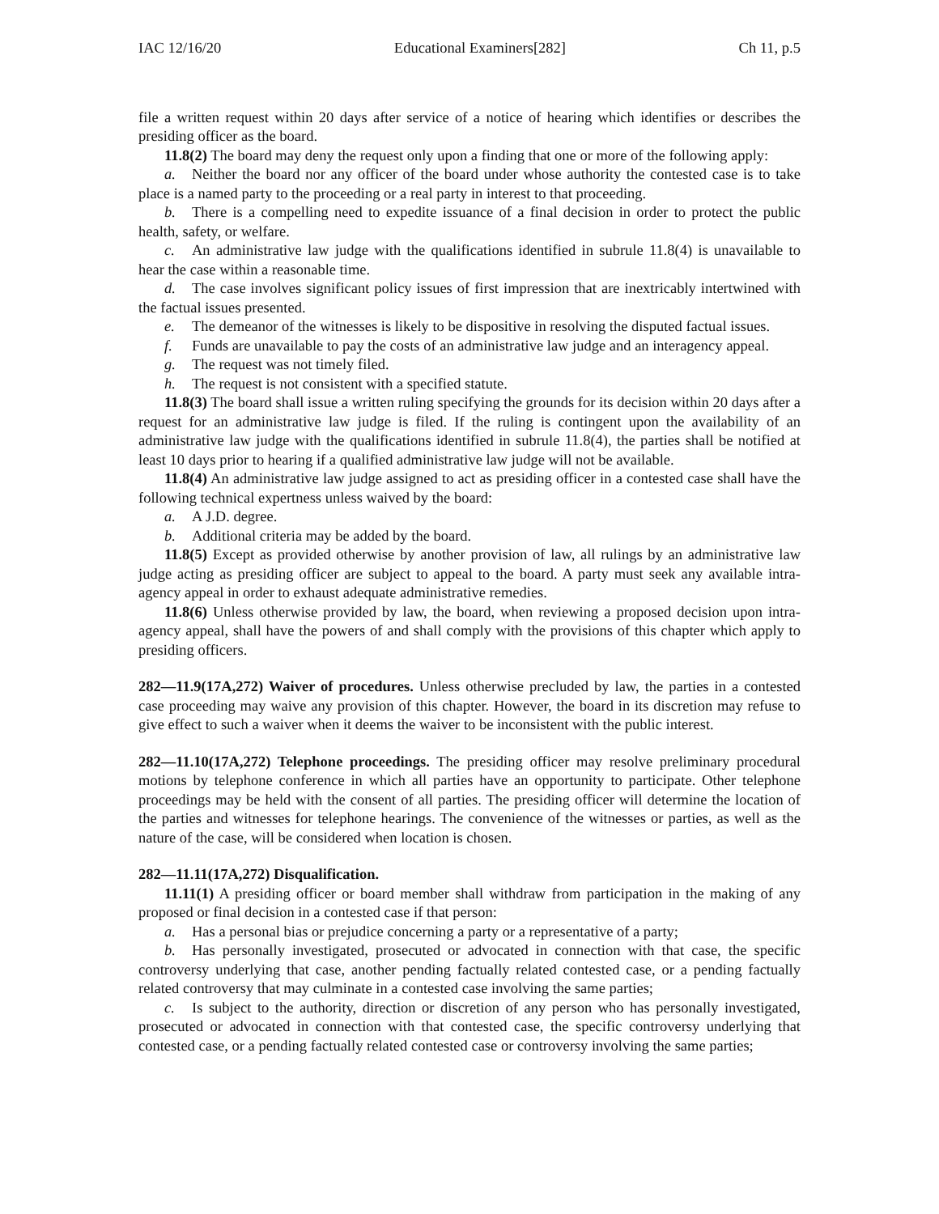IAC 12/16/20 Educational Examiners[282] Ch 11, p.5
file a written request within 20 days after service of a notice of hearing which identifies or describes the presiding officer as the board.
11.8(2) The board may deny the request only upon a finding that one or more of the following apply:
a. Neither the board nor any officer of the board under whose authority the contested case is to take place is a named party to the proceeding or a real party in interest to that proceeding.
b. There is a compelling need to expedite issuance of a final decision in order to protect the public health, safety, or welfare.
c. An administrative law judge with the qualifications identified in subrule 11.8(4) is unavailable to hear the case within a reasonable time.
d. The case involves significant policy issues of first impression that are inextricably intertwined with the factual issues presented.
e. The demeanor of the witnesses is likely to be dispositive in resolving the disputed factual issues.
f. Funds are unavailable to pay the costs of an administrative law judge and an interagency appeal.
g. The request was not timely filed.
h. The request is not consistent with a specified statute.
11.8(3) The board shall issue a written ruling specifying the grounds for its decision within 20 days after a request for an administrative law judge is filed. If the ruling is contingent upon the availability of an administrative law judge with the qualifications identified in subrule 11.8(4), the parties shall be notified at least 10 days prior to hearing if a qualified administrative law judge will not be available.
11.8(4) An administrative law judge assigned to act as presiding officer in a contested case shall have the following technical expertness unless waived by the board:
a. A J.D. degree.
b. Additional criteria may be added by the board.
11.8(5) Except as provided otherwise by another provision of law, all rulings by an administrative law judge acting as presiding officer are subject to appeal to the board. A party must seek any available intra-agency appeal in order to exhaust adequate administrative remedies.
11.8(6) Unless otherwise provided by law, the board, when reviewing a proposed decision upon intra-agency appeal, shall have the powers of and shall comply with the provisions of this chapter which apply to presiding officers.
282—11.9(17A,272) Waiver of procedures. Unless otherwise precluded by law, the parties in a contested case proceeding may waive any provision of this chapter. However, the board in its discretion may refuse to give effect to such a waiver when it deems the waiver to be inconsistent with the public interest.
282—11.10(17A,272) Telephone proceedings. The presiding officer may resolve preliminary procedural motions by telephone conference in which all parties have an opportunity to participate. Other telephone proceedings may be held with the consent of all parties. The presiding officer will determine the location of the parties and witnesses for telephone hearings. The convenience of the witnesses or parties, as well as the nature of the case, will be considered when location is chosen.
282—11.11(17A,272) Disqualification.
11.11(1) A presiding officer or board member shall withdraw from participation in the making of any proposed or final decision in a contested case if that person:
a. Has a personal bias or prejudice concerning a party or a representative of a party;
b. Has personally investigated, prosecuted or advocated in connection with that case, the specific controversy underlying that case, another pending factually related contested case, or a pending factually related controversy that may culminate in a contested case involving the same parties;
c. Is subject to the authority, direction or discretion of any person who has personally investigated, prosecuted or advocated in connection with that contested case, the specific controversy underlying that contested case, or a pending factually related contested case or controversy involving the same parties;